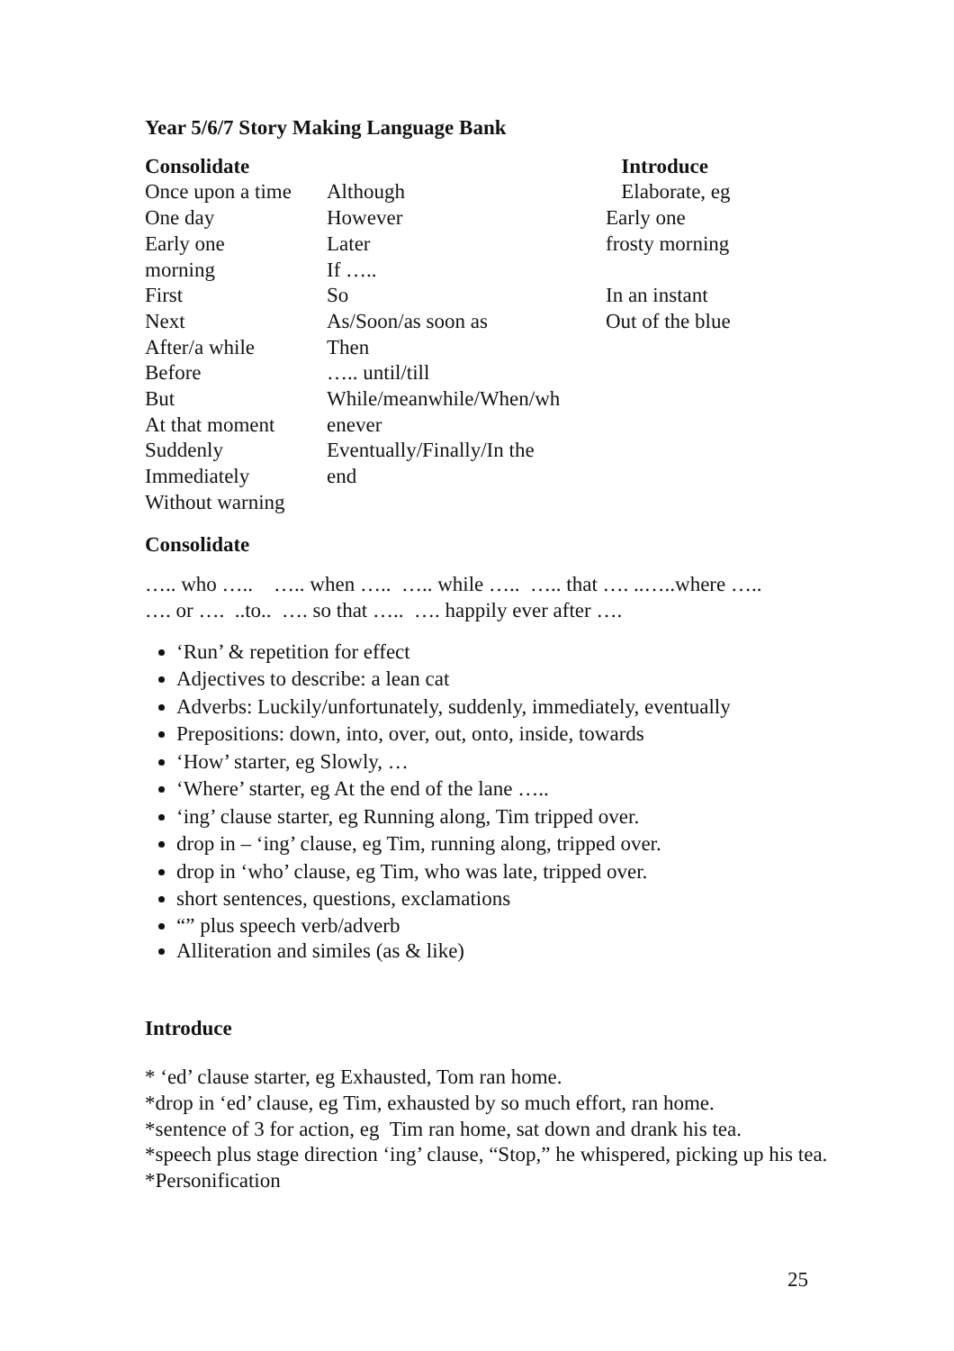Year 5/6/7 Story Making Language Bank
| Consolidate | | Introduce |
| --- | --- | --- |
| Once upon a time One day Early one morning First Next After/a while Before But At that moment Suddenly Immediately Without warning | Although However Later If ….. So As/Soon/as soon as Then ….. until/till While/meanwhile/When/wh enever Eventually/Finally/In the end | Elaborate, eg Early one frosty morning In an instant Out of the blue |
Consolidate
….. who ….. ….. when ….. ….. while ….. ….. that …. ..…..where …..
…. or …. ..to.. …. so that ….. …. happily ever after ….
‘Run’ & repetition for effect
Adjectives to describe: a lean cat
Adverbs: Luckily/unfortunately, suddenly, immediately, eventually
Prepositions: down, into, over, out, onto, inside, towards
‘How’ starter, eg Slowly, …
‘Where’ starter, eg At the end of the lane …..
‘ing’ clause starter, eg Running along, Tim tripped over.
drop in – ‘ing’ clause, eg Tim, running along, tripped over.
drop in ‘who’ clause, eg Tim, who was late, tripped over.
short sentences, questions, exclamations
“” plus speech verb/adverb
Alliteration and similes (as & like)
Introduce
* ‘ed’ clause starter, eg Exhausted, Tom ran home.
*drop in ‘ed’ clause, eg Tim, exhausted by so much effort, ran home.
*sentence of 3 for action, eg Tim ran home, sat down and drank his tea.
*speech plus stage direction ‘ing’ clause, “Stop,” he whispered, picking up his tea.
*Personification
25